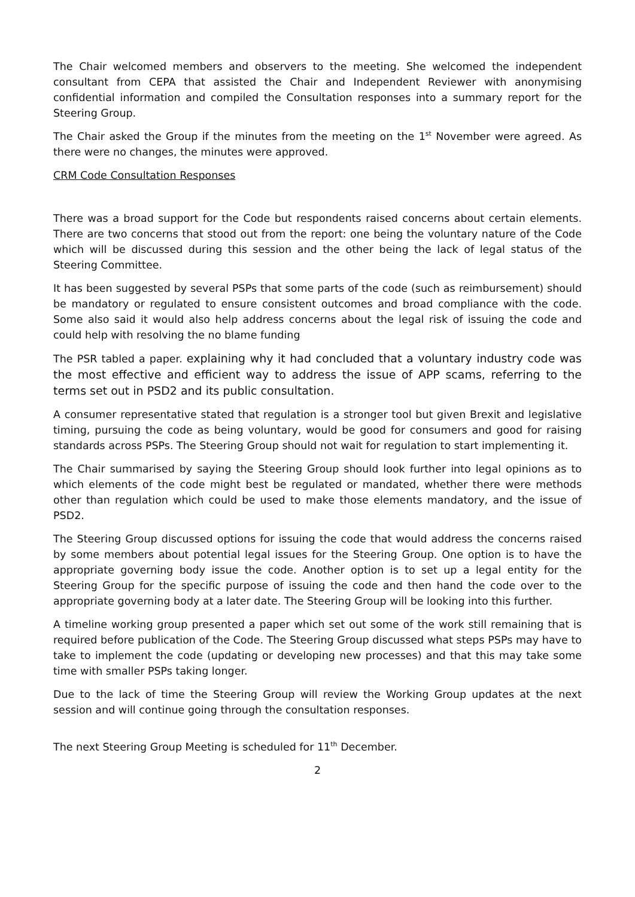The Chair welcomed members and observers to the meeting. She welcomed the independent consultant from CEPA that assisted the Chair and Independent Reviewer with anonymising confidential information and compiled the Consultation responses into a summary report for the Steering Group.
The Chair asked the Group if the minutes from the meeting on the 1<sup>st</sup> November were agreed. As there were no changes, the minutes were approved.
CRM Code Consultation Responses
There was a broad support for the Code but respondents raised concerns about certain elements. There are two concerns that stood out from the report: one being the voluntary nature of the Code which will be discussed during this session and the other being the lack of legal status of the Steering Committee.
It has been suggested by several PSPs that some parts of the code (such as reimbursement) should be mandatory or regulated to ensure consistent outcomes and broad compliance with the code. Some also said it would also help address concerns about the legal risk of issuing the code and could help with resolving the no blame funding
The PSR tabled a paper. explaining why it had concluded that a voluntary industry code was the most effective and efficient way to address the issue of APP scams, referring to the terms set out in PSD2 and its public consultation.
A consumer representative stated that regulation is a stronger tool but given Brexit and legislative timing, pursuing the code as being voluntary, would be good for consumers and good for raising standards across PSPs. The Steering Group should not wait for regulation to start implementing it.
The Chair summarised by saying the Steering Group should look further into legal opinions as to which elements of the code might best be regulated or mandated, whether there were methods other than regulation which could be used to make those elements mandatory, and the issue of PSD2.
The Steering Group discussed options for issuing the code that would address the concerns raised by some members about potential legal issues for the Steering Group. One option is to have the appropriate governing body issue the code. Another option is to set up a legal entity for the Steering Group for the specific purpose of issuing the code and then hand the code over to the appropriate governing body at a later date. The Steering Group will be looking into this further.
A timeline working group presented a paper which set out some of the work still remaining that is required before publication of the Code. The Steering Group discussed what steps PSPs may have to take to implement the code (updating or developing new processes) and that this may take some time with smaller PSPs taking longer.
Due to the lack of time the Steering Group will review the Working Group updates at the next session and will continue going through the consultation responses.
The next Steering Group Meeting is scheduled for 11<sup>th</sup> December.
2